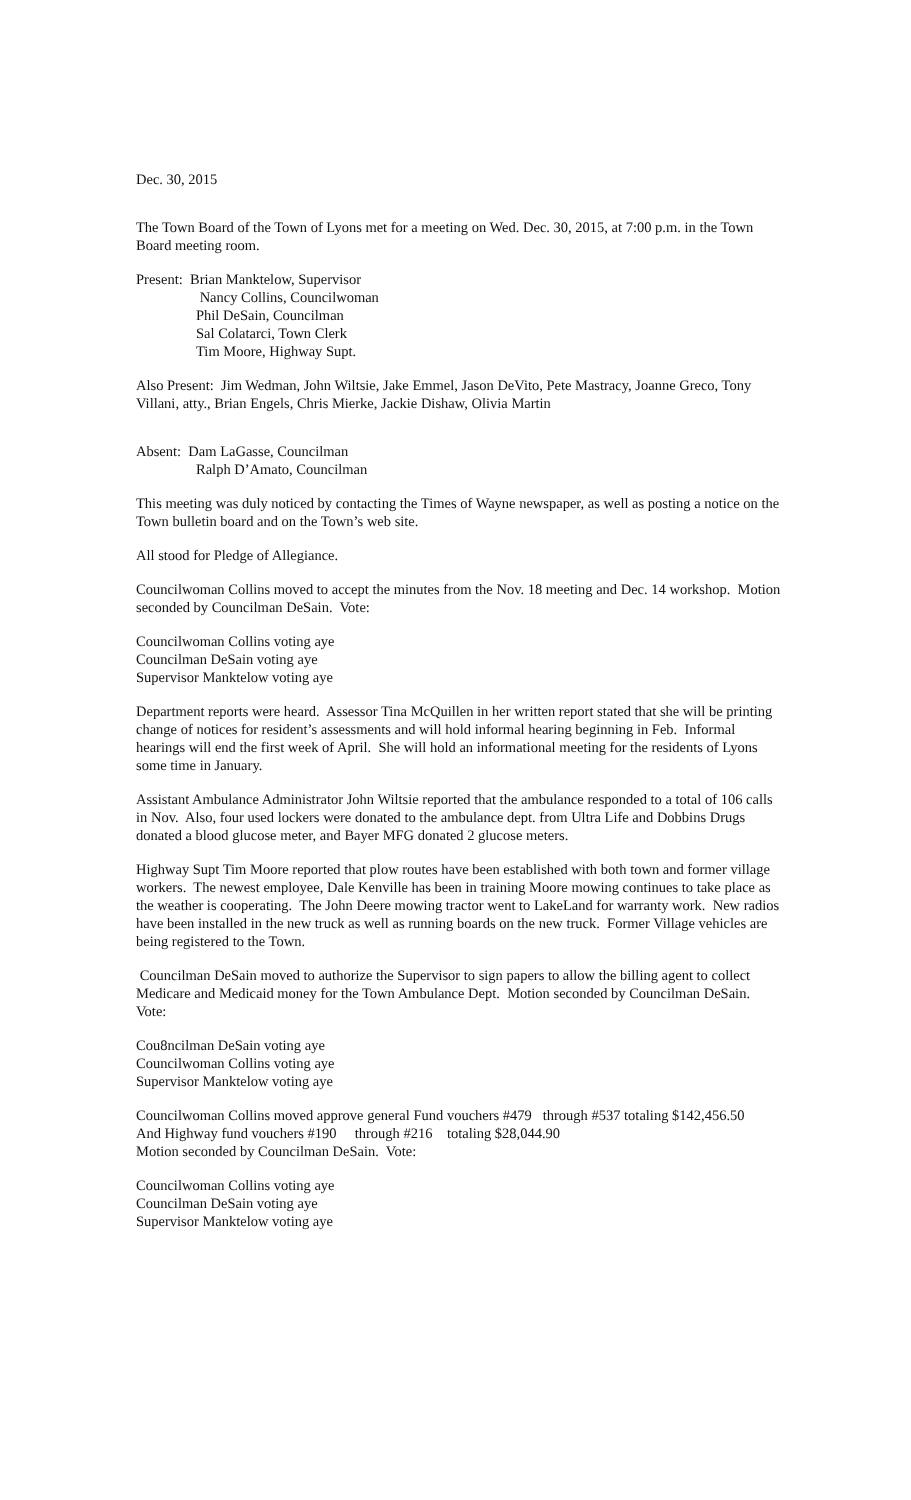Dec. 30, 2015
The Town Board of the Town of Lyons met for a meeting on Wed. Dec. 30, 2015, at 7:00 p.m. in the Town Board meeting room.
Present: Brian Manktelow, Supervisor
Nancy Collins, Councilwoman
Phil DeSain, Councilman
Sal Colatarci, Town Clerk
Tim Moore, Highway Supt.
Also Present: Jim Wedman, John Wiltsie, Jake Emmel, Jason DeVito, Pete Mastracy, Joanne Greco, Tony Villani, atty., Brian Engels, Chris Mierke, Jackie Dishaw, Olivia Martin
Absent: Dam LaGasse, Councilman
Ralph D’Amato, Councilman
This meeting was duly noticed by contacting the Times of Wayne newspaper, as well as posting a notice on the Town bulletin board and on the Town’s web site.
All stood for Pledge of Allegiance.
Councilwoman Collins moved to accept the minutes from the Nov. 18 meeting and Dec. 14 workshop. Motion seconded by Councilman DeSain. Vote:
Councilwoman Collins voting aye
Councilman DeSain voting aye
Supervisor Manktelow voting aye
Department reports were heard. Assessor Tina McQuillen in her written report stated that she will be printing change of notices for resident’s assessments and will hold informal hearing beginning in Feb. Informal hearings will end the first week of April. She will hold an informational meeting for the residents of Lyons some time in January.
Assistant Ambulance Administrator John Wiltsie reported that the ambulance responded to a total of 106 calls in Nov. Also, four used lockers were donated to the ambulance dept. from Ultra Life and Dobbins Drugs donated a blood glucose meter, and Bayer MFG donated 2 glucose meters.
Highway Supt Tim Moore reported that plow routes have been established with both town and former village workers. The newest employee, Dale Kenville has been in training Moore mowing continues to take place as the weather is cooperating. The John Deere mowing tractor went to LakeLand for warranty work. New radios have been installed in the new truck as well as running boards on the new truck. Former Village vehicles are being registered to the Town.
Councilman DeSain moved to authorize the Supervisor to sign papers to allow the billing agent to collect Medicare and Medicaid money for the Town Ambulance Dept. Motion seconded by Councilman DeSain. Vote:
Cou8ncilman DeSain voting aye
Councilwoman Collins voting aye
Supervisor Manktelow voting aye
Councilwoman Collins moved approve general Fund vouchers #479 through #537 totaling $142,456.50
And Highway fund vouchers #190 through #216 totaling $28,044.90
Motion seconded by Councilman DeSain. Vote:
Councilwoman Collins voting aye
Councilman DeSain voting aye
Supervisor Manktelow voting aye